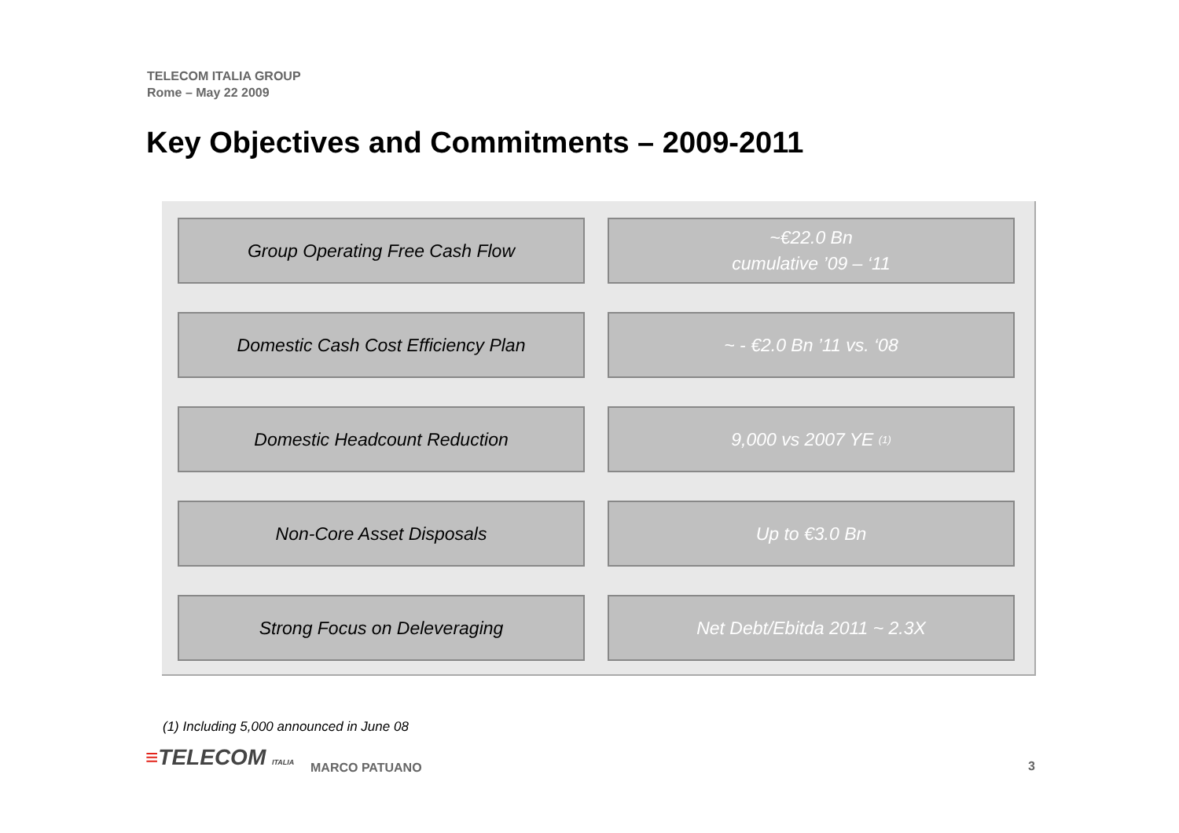TELECOM ITALIA GROUP
Rome – May 22 2009
Key Objectives and Commitments – 2009-2011
Group Operating Free Cash Flow ~€22.0 Bn
cumulative ’09 – ‘11
Domestic Cash Cost Efficiency Plan ~ - €2.0 Bn ’11 vs. ‘08
Domestic Headcount Reduction 9,000 vs 2007 YE <sup>(1)</sup>
Non-Core Asset Disposals Up to €3.0 Bn
Strong Focus on Deleveraging Net Debt/Ebitda 2011 ~ 2.3X
(1) Including 5,000 announced in June 08
≡TELECOM ITALIA MARCO PATUANO 3